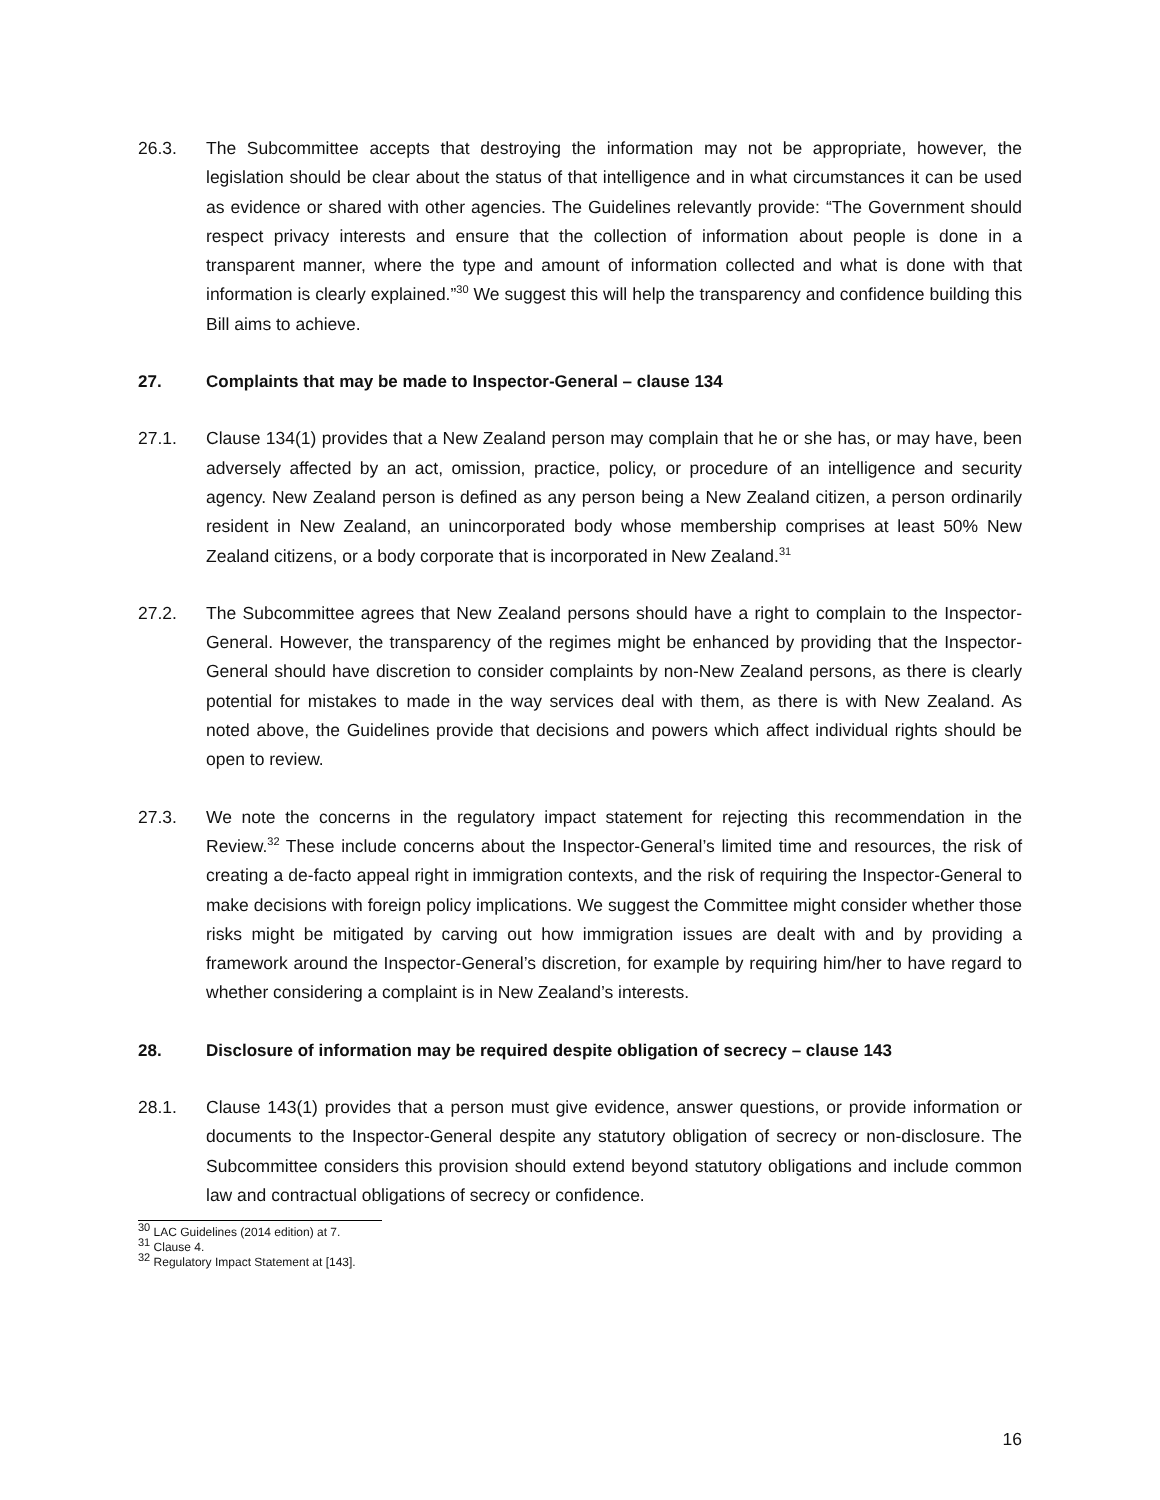26.3. The Subcommittee accepts that destroying the information may not be appropriate, however, the legislation should be clear about the status of that intelligence and in what circumstances it can be used as evidence or shared with other agencies. The Guidelines relevantly provide: “The Government should respect privacy interests and ensure that the collection of information about people is done in a transparent manner, where the type and amount of information collected and what is done with that information is clearly explained.”<sup>30</sup> We suggest this will help the transparency and confidence building this Bill aims to achieve.
27. Complaints that may be made to Inspector-General – clause 134
27.1. Clause 134(1) provides that a New Zealand person may complain that he or she has, or may have, been adversely affected by an act, omission, practice, policy, or procedure of an intelligence and security agency. New Zealand person is defined as any person being a New Zealand citizen, a person ordinarily resident in New Zealand, an unincorporated body whose membership comprises at least 50% New Zealand citizens, or a body corporate that is incorporated in New Zealand.<sup>31</sup>
27.2. The Subcommittee agrees that New Zealand persons should have a right to complain to the Inspector-General. However, the transparency of the regimes might be enhanced by providing that the Inspector-General should have discretion to consider complaints by non-New Zealand persons, as there is clearly potential for mistakes to made in the way services deal with them, as there is with New Zealand. As noted above, the Guidelines provide that decisions and powers which affect individual rights should be open to review.
27.3. We note the concerns in the regulatory impact statement for rejecting this recommendation in the Review.<sup>32</sup> These include concerns about the Inspector-General’s limited time and resources, the risk of creating a de-facto appeal right in immigration contexts, and the risk of requiring the Inspector-General to make decisions with foreign policy implications. We suggest the Committee might consider whether those risks might be mitigated by carving out how immigration issues are dealt with and by providing a framework around the Inspector-General’s discretion, for example by requiring him/her to have regard to whether considering a complaint is in New Zealand’s interests.
28. Disclosure of information may be required despite obligation of secrecy – clause 143
28.1. Clause 143(1) provides that a person must give evidence, answer questions, or provide information or documents to the Inspector-General despite any statutory obligation of secrecy or non-disclosure. The Subcommittee considers this provision should extend beyond statutory obligations and include common law and contractual obligations of secrecy or confidence.
<sup>30</sup> LAC Guidelines (2014 edition) at 7.
<sup>31</sup> Clause 4.
<sup>32</sup> Regulatory Impact Statement at [143].
16